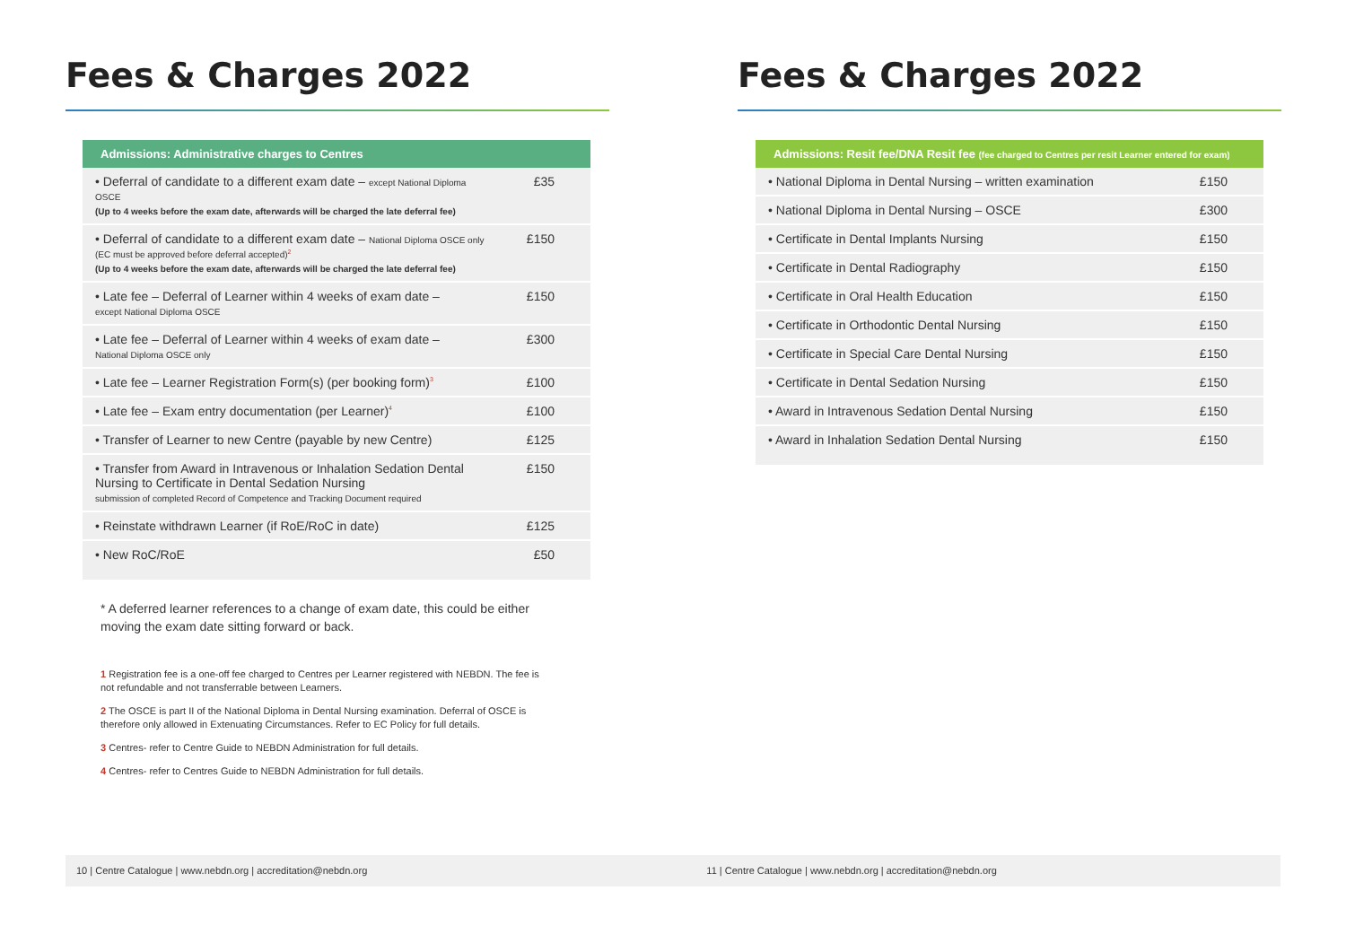Fees & Charges 2022
| Admissions: Administrative charges to Centres | |
| --- | --- |
| • Deferral of candidate to a different exam date – except National Diploma OSCE (Up to 4 weeks before the exam date, afterwards will be charged the late deferral fee) | £35 |
| • Deferral of candidate to a different exam date – National Diploma OSCE only (EC must be approved before deferral accepted)<sup>2</sup> (Up to 4 weeks before the exam date, afterwards will be charged the late deferral fee) | £150 |
| • Late fee – Deferral of Learner within 4 weeks of exam date – except National Diploma OSCE | £150 |
| • Late fee – Deferral of Learner within 4 weeks of exam date – National Diploma OSCE only | £300 |
| • Late fee – Learner Registration Form(s) (per booking form)<sup>3</sup> | £100 |
| • Late fee – Exam entry documentation (per Learner)<sup>4</sup> | £100 |
| • Transfer of Learner to new Centre (payable by new Centre) | £125 |
| • Transfer from Award in Intravenous or Inhalation Sedation Dental Nursing to Certificate in Dental Sedation Nursing submission of completed Record of Competence and Tracking Document required | £150 |
| • Reinstate withdrawn Learner (if RoE/RoC in date) | £125 |
| • New RoC/RoE | £50 |
* A deferred learner references to a change of exam date, this could be either moving the exam date sitting forward or back.
1 Registration fee is a one-off fee charged to Centres per Learner registered with NEBDN. The fee is not refundable and not transferrable between Learners.
2 The OSCE is part II of the National Diploma in Dental Nursing examination. Deferral of OSCE is therefore only allowed in Extenuating Circumstances. Refer to EC Policy for full details.
3 Centres- refer to Centre Guide to NEBDN Administration for full details.
4 Centres- refer to Centres Guide to NEBDN Administration for full details.
Fees & Charges 2022
| Admissions: Resit fee/DNA Resit fee (fee charged to Centres per resit Learner entered for exam) | |
| --- | --- |
| • National Diploma in Dental Nursing – written examination | £150 |
| • National Diploma in Dental Nursing – OSCE | £300 |
| • Certificate in Dental Implants Nursing | £150 |
| • Certificate in Dental Radiography | £150 |
| • Certificate in Oral Health Education | £150 |
| • Certificate in Orthodontic Dental Nursing | £150 |
| • Certificate in Special Care Dental Nursing | £150 |
| • Certificate in Dental Sedation Nursing | £150 |
| • Award in Intravenous Sedation Dental Nursing | £150 |
| • Award in Inhalation Sedation Dental Nursing | £150 |
10 | Centre Catalogue | www.nebdn.org | accreditation@nebdn.org 11 | Centre Catalogue | www.nebdn.org | accreditation@nebdn.org